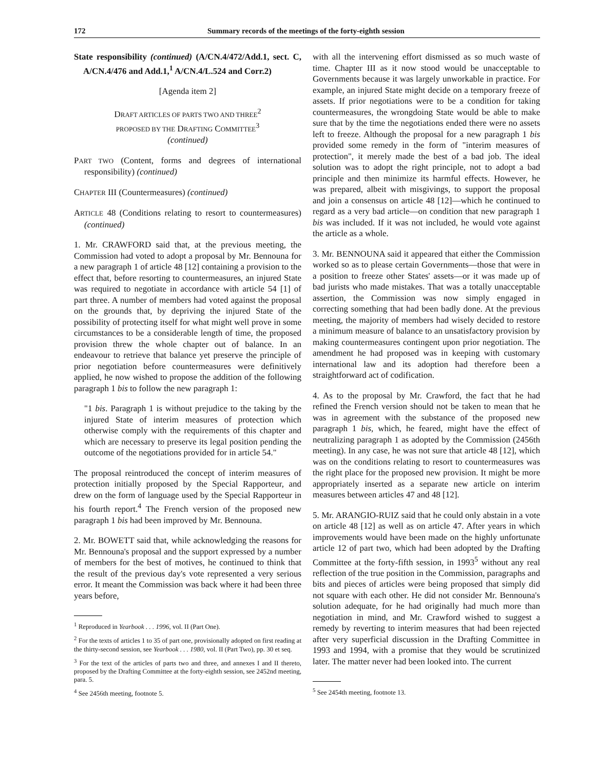172 Summary records of the meetings of the forty-eighth session
State responsibility (continued) (A/CN.4/472/Add.1, sect. C, A/CN.4/476 and Add.1,<sup>1</sup> A/CN.4/L.524 and Corr.2)
[Agenda item 2]
DRAFT ARTICLES OF PARTS TWO AND THREE<sup>2</sup>
PROPOSED BY THE DRAFTING COMMITTEE<sup>3</sup>
(continued)
PART TWO (Content, forms and degrees of international responsibility) (continued)
CHAPTER III (Countermeasures) (continued)
ARTICLE 48 (Conditions relating to resort to countermeasures) (continued)
1. Mr. CRAWFORD said that, at the previous meeting, the Commission had voted to adopt a proposal by Mr. Bennouna for a new paragraph 1 of article 48 [12] containing a provision to the effect that, before resorting to countermeasures, an injured State was required to negotiate in accordance with article 54 [1] of part three. A number of members had voted against the proposal on the grounds that, by depriving the injured State of the possibility of protecting itself for what might well prove in some circumstances to be a considerable length of time, the proposed provision threw the whole chapter out of balance. In an endeavour to retrieve that balance yet preserve the principle of prior negotiation before countermeasures were definitively applied, he now wished to propose the addition of the following paragraph 1 bis to follow the new paragraph 1:
"1 bis. Paragraph 1 is without prejudice to the taking by the injured State of interim measures of protection which otherwise comply with the requirements of this chapter and which are necessary to preserve its legal position pending the outcome of the negotiations provided for in article 54."
The proposal reintroduced the concept of interim measures of protection initially proposed by the Special Rapporteur, and drew on the form of language used by the Special Rapporteur in his fourth report.<sup>4</sup> The French version of the proposed new paragraph 1 bis had been improved by Mr. Bennouna.
2. Mr. BOWETT said that, while acknowledging the reasons for Mr. Bennouna's proposal and the support expressed by a number of members for the best of motives, he continued to think that the result of the previous day's vote represented a very serious error. It meant the Commission was back where it had been three years before,
<sup>1</sup> Reproduced in Yearbook . . . 1996, vol. II (Part One).
<sup>2</sup> For the texts of articles 1 to 35 of part one, provisionally adopted on first reading at the thirty-second session, see Yearbook . . . 1980, vol. II (Part Two), pp. 30 et seq.
<sup>3</sup> For the text of the articles of parts two and three, and annexes I and II thereto, proposed by the Drafting Committee at the forty-eighth session, see 2452nd meeting, para. 5.
<sup>4</sup> See 2456th meeting, footnote 5.
with all the intervening effort dismissed as so much waste of time. Chapter III as it now stood would be unacceptable to Governments because it was largely unworkable in practice. For example, an injured State might decide on a temporary freeze of assets. If prior negotiations were to be a condition for taking countermeasures, the wrongdoing State would be able to make sure that by the time the negotiations ended there were no assets left to freeze. Although the proposal for a new paragraph 1 bis provided some remedy in the form of "interim measures of protection", it merely made the best of a bad job. The ideal solution was to adopt the right principle, not to adopt a bad principle and then minimize its harmful effects. However, he was prepared, albeit with misgivings, to support the proposal and join a consensus on article 48 [12]—which he continued to regard as a very bad article—on condition that new paragraph 1 bis was included. If it was not included, he would vote against the article as a whole.
3. Mr. BENNOUNA said it appeared that either the Commission worked so as to please certain Governments—those that were in a position to freeze other States' assets—or it was made up of bad jurists who made mistakes. That was a totally unacceptable assertion, the Commission was now simply engaged in correcting something that had been badly done. At the previous meeting, the majority of members had wisely decided to restore a minimum measure of balance to an unsatisfactory provision by making countermeasures contingent upon prior negotiation. The amendment he had proposed was in keeping with customary international law and its adoption had therefore been a straightforward act of codification.
4. As to the proposal by Mr. Crawford, the fact that he had refined the French version should not be taken to mean that he was in agreement with the substance of the proposed new paragraph 1 bis, which, he feared, might have the effect of neutralizing paragraph 1 as adopted by the Commission (2456th meeting). In any case, he was not sure that article 48 [12], which was on the conditions relating to resort to countermeasures was the right place for the proposed new provision. It might be more appropriately inserted as a separate new article on interim measures between articles 47 and 48 [12].
5. Mr. ARANGIO-RUIZ said that he could only abstain in a vote on article 48 [12] as well as on article 47. After years in which improvements would have been made on the highly unfortunate article 12 of part two, which had been adopted by the Drafting Committee at the forty-fifth session, in 1993<sup>5</sup> without any real reflection of the true position in the Commission, paragraphs and bits and pieces of articles were being proposed that simply did not square with each other. He did not consider Mr. Bennouna's solution adequate, for he had originally had much more than negotiation in mind, and Mr. Crawford wished to suggest a remedy by reverting to interim measures that had been rejected after very superficial discussion in the Drafting Committee in 1993 and 1994, with a promise that they would be scrutinized later. The matter never had been looked into. The current
<sup>5</sup> See 2454th meeting, footnote 13.